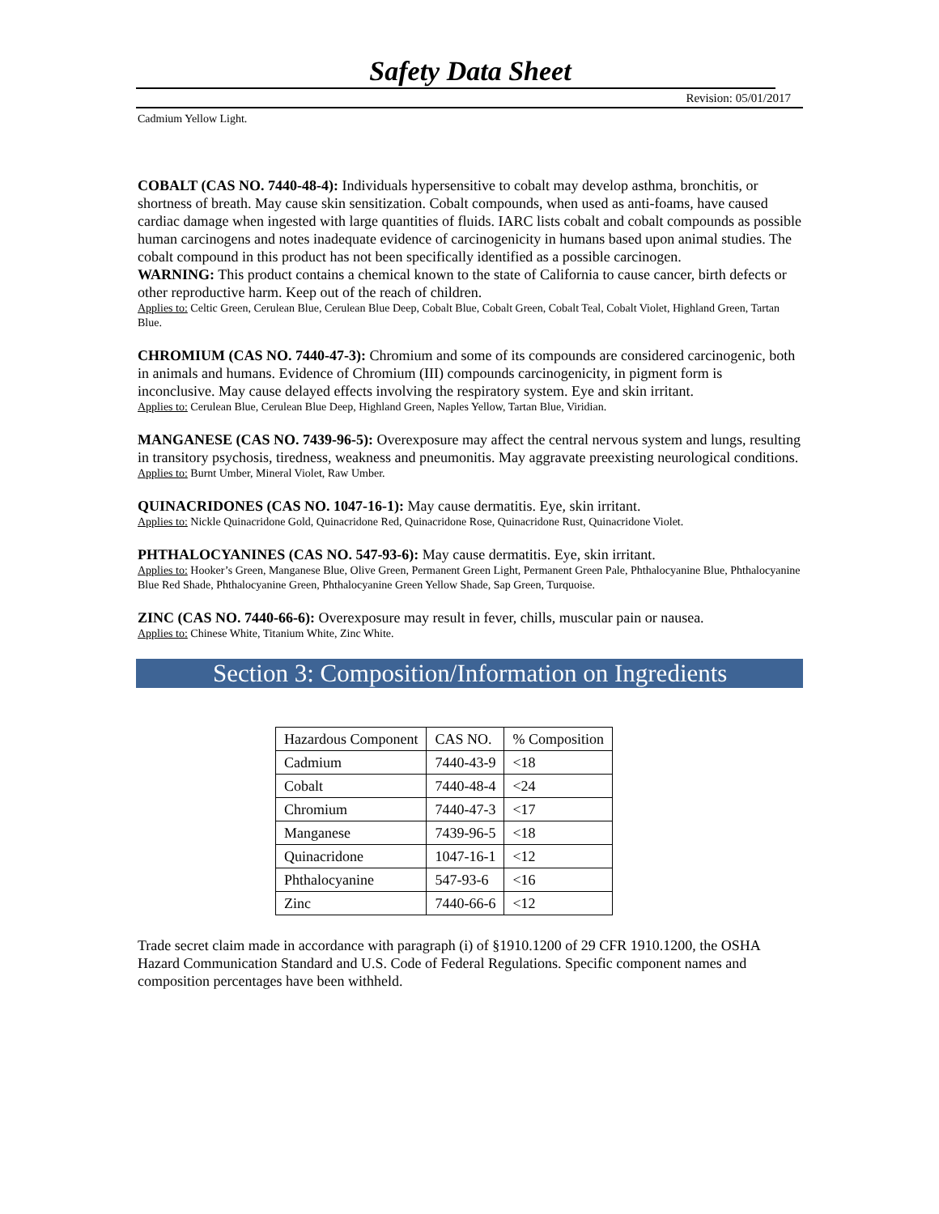Safety Data Sheet
Revision: 05/01/2017
Cadmium Yellow Light.
COBALT (CAS NO. 7440-48-4): Individuals hypersensitive to cobalt may develop asthma, bronchitis, or shortness of breath. May cause skin sensitization. Cobalt compounds, when used as anti-foams, have caused cardiac damage when ingested with large quantities of fluids. IARC lists cobalt and cobalt compounds as possible human carcinogens and notes inadequate evidence of carcinogenicity in humans based upon animal studies. The cobalt compound in this product has not been specifically identified as a possible carcinogen.
WARNING: This product contains a chemical known to the state of California to cause cancer, birth defects or other reproductive harm. Keep out of the reach of children.
Applies to: Celtic Green, Cerulean Blue, Cerulean Blue Deep, Cobalt Blue, Cobalt Green, Cobalt Teal, Cobalt Violet, Highland Green, Tartan Blue.
CHROMIUM (CAS NO. 7440-47-3): Chromium and some of its compounds are considered carcinogenic, both in animals and humans. Evidence of Chromium (III) compounds carcinogenicity, in pigment form is inconclusive. May cause delayed effects involving the respiratory system. Eye and skin irritant.
Applies to: Cerulean Blue, Cerulean Blue Deep, Highland Green, Naples Yellow, Tartan Blue, Viridian.
MANGANESE (CAS NO. 7439-96-5): Overexposure may affect the central nervous system and lungs, resulting in transitory psychosis, tiredness, weakness and pneumonitis. May aggravate preexisting neurological conditions.
Applies to: Burnt Umber, Mineral Violet, Raw Umber.
QUINACRIDONES (CAS NO. 1047-16-1): May cause dermatitis. Eye, skin irritant.
Applies to: Nickle Quinacridone Gold, Quinacridone Red, Quinacridone Rose, Quinacridone Rust, Quinacridone Violet.
PHTHALOCYANINES (CAS NO. 547-93-6): May cause dermatitis. Eye, skin irritant.
Applies to: Hooker’s Green, Manganese Blue, Olive Green, Permanent Green Light, Permanent Green Pale, Phthalocyanine Blue, Phthalocyanine Blue Red Shade, Phthalocyanine Green, Phthalocyanine Green Yellow Shade, Sap Green, Turquoise.
ZINC (CAS NO. 7440-66-6): Overexposure may result in fever, chills, muscular pain or nausea.
Applies to: Chinese White, Titanium White, Zinc White.
Section 3: Composition/Information on Ingredients
| Hazardous Component | CAS NO. | % Composition |
| Cadmium | 7440-43-9 | <18 |
| Cobalt | 7440-48-4 | <24 |
| Chromium | 7440-47-3 | <17 |
| Manganese | 7439-96-5 | <18 |
| Quinacridone | 1047-16-1 | <12 |
| Phthalocyanine | 547-93-6 | <16 |
| Zinc | 7440-66-6 | <12 |
Trade secret claim made in accordance with paragraph (i) of §1910.1200 of 29 CFR 1910.1200, the OSHA Hazard Communication Standard and U.S. Code of Federal Regulations. Specific component names and composition percentages have been withheld.